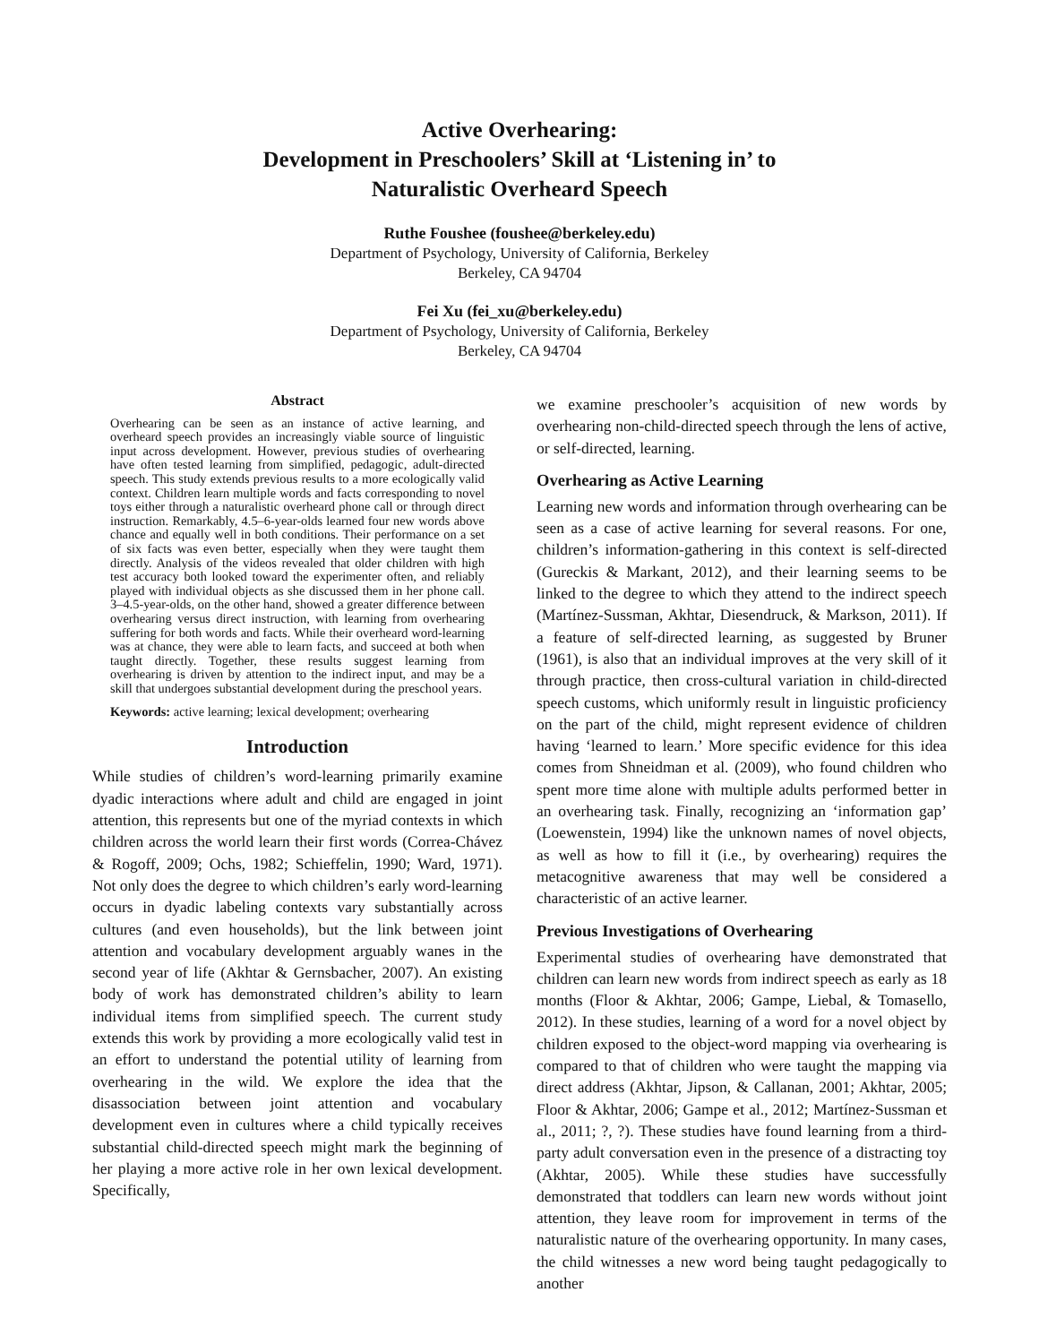Active Overhearing:
Development in Preschoolers’ Skill at ‘Listening in’ to
Naturalistic Overheard Speech
Ruthe Foushee (foushee@berkeley.edu)
Department of Psychology, University of California, Berkeley
Berkeley, CA 94704
Fei Xu (fei_xu@berkeley.edu)
Department of Psychology, University of California, Berkeley
Berkeley, CA 94704
Abstract
Overhearing can be seen as an instance of active learning, and overheard speech provides an increasingly viable source of linguistic input across development. However, previous studies of overhearing have often tested learning from simplified, pedagogic, adult-directed speech. This study extends previous results to a more ecologically valid context. Children learn multiple words and facts corresponding to novel toys either through a naturalistic overheard phone call or through direct instruction. Remarkably, 4.5–6-year-olds learned four new words above chance and equally well in both conditions. Their performance on a set of six facts was even better, especially when they were taught them directly. Analysis of the videos revealed that older children with high test accuracy both looked toward the experimenter often, and reliably played with individual objects as she discussed them in her phone call. 3–4.5-year-olds, on the other hand, showed a greater difference between overhearing versus direct instruction, with learning from overhearing suffering for both words and facts. While their overheard word-learning was at chance, they were able to learn facts, and succeed at both when taught directly. Together, these results suggest learning from overhearing is driven by attention to the indirect input, and may be a skill that undergoes substantial development during the preschool years.
Keywords: active learning; lexical development; overhearing
Introduction
While studies of children’s word-learning primarily examine dyadic interactions where adult and child are engaged in joint attention, this represents but one of the myriad contexts in which children across the world learn their first words (Correa-Chávez & Rogoff, 2009; Ochs, 1982; Schieffelin, 1990; Ward, 1971). Not only does the degree to which children’s early word-learning occurs in dyadic labeling contexts vary substantially across cultures (and even households), but the link between joint attention and vocabulary development arguably wanes in the second year of life (Akhtar & Gernsbacher, 2007). An existing body of work has demonstrated children’s ability to learn individual items from simplified speech. The current study extends this work by providing a more ecologically valid test in an effort to understand the potential utility of learning from overhearing in the wild. We explore the idea that the disassociation between joint attention and vocabulary development even in cultures where a child typically receives substantial child-directed speech might mark the beginning of her playing a more active role in her own lexical development. Specifically,
we examine preschooler’s acquisition of new words by overhearing non-child-directed speech through the lens of active, or self-directed, learning.
Overhearing as Active Learning
Learning new words and information through overhearing can be seen as a case of active learning for several reasons. For one, children’s information-gathering in this context is self-directed (Gureckis & Markant, 2012), and their learning seems to be linked to the degree to which they attend to the indirect speech (Martínez-Sussman, Akhtar, Diesendruck, & Markson, 2011). If a feature of self-directed learning, as suggested by Bruner (1961), is also that an individual improves at the very skill of it through practice, then cross-cultural variation in child-directed speech customs, which uniformly result in linguistic proficiency on the part of the child, might represent evidence of children having ‘learned to learn.’ More specific evidence for this idea comes from Shneidman et al. (2009), who found children who spent more time alone with multiple adults performed better in an overhearing task. Finally, recognizing an ‘information gap’ (Loewenstein, 1994) like the unknown names of novel objects, as well as how to fill it (i.e., by overhearing) requires the metacognitive awareness that may well be considered a characteristic of an active learner.
Previous Investigations of Overhearing
Experimental studies of overhearing have demonstrated that children can learn new words from indirect speech as early as 18 months (Floor & Akhtar, 2006; Gampe, Liebal, & Tomasello, 2012). In these studies, learning of a word for a novel object by children exposed to the object-word mapping via overhearing is compared to that of children who were taught the mapping via direct address (Akhtar, Jipson, & Callanan, 2001; Akhtar, 2005; Floor & Akhtar, 2006; Gampe et al., 2012; Martínez-Sussman et al., 2011; ?, ?). These studies have found learning from a third-party adult conversation even in the presence of a distracting toy (Akhtar, 2005). While these studies have successfully demonstrated that toddlers can learn new words without joint attention, they leave room for improvement in terms of the naturalistic nature of the overhearing opportunity. In many cases, the child witnesses a new word being taught pedagogically to another